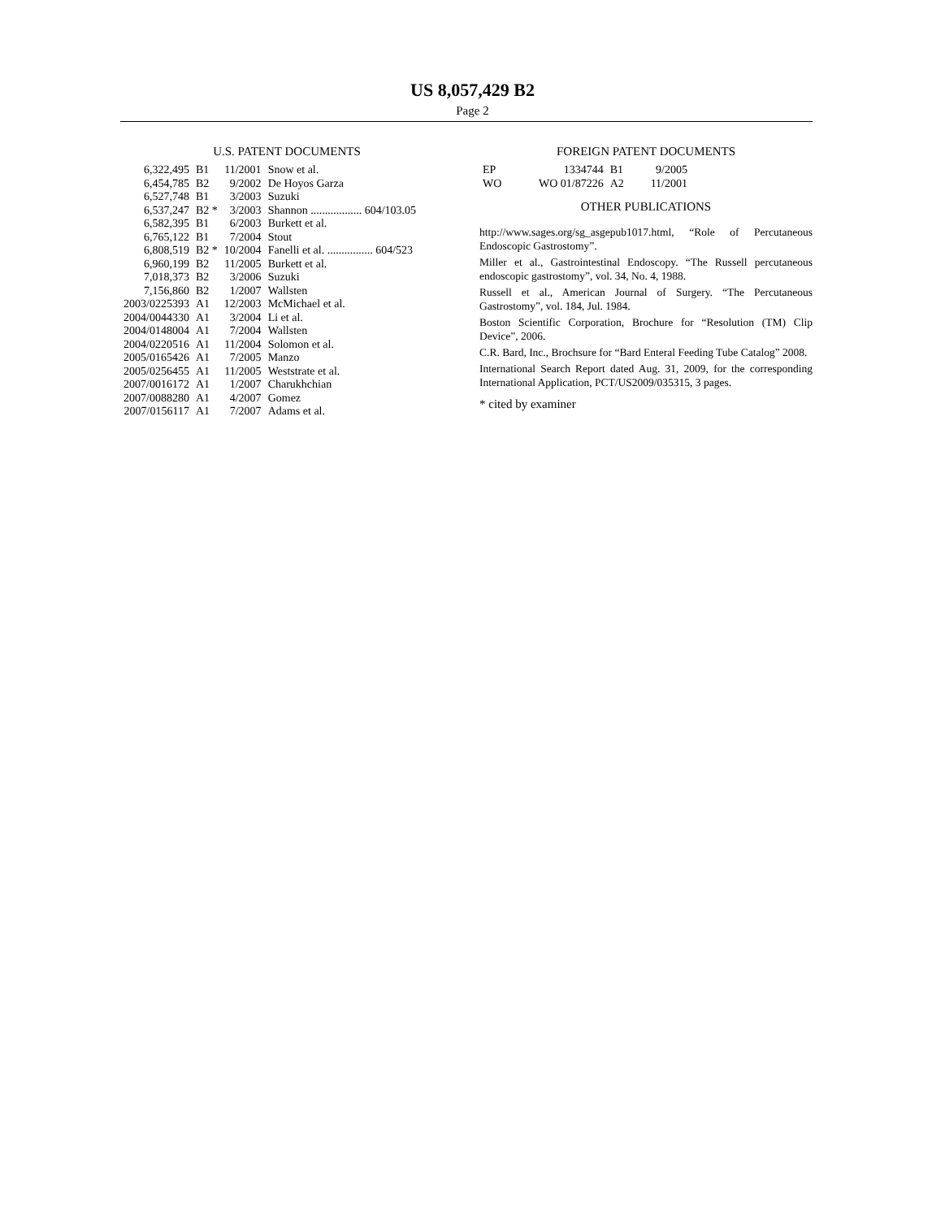US 8,057,429 B2
Page 2
U.S. PATENT DOCUMENTS
| 6,322,495 | B1 | 11/2001 | Snow et al. |
| 6,454,785 | B2 | 9/2002 | De Hoyos Garza |
| 6,527,748 | B1 | 3/2003 | Suzuki |
| 6,537,247 | B2 * | 3/2003 | Shannon .................. 604/103.05 |
| 6,582,395 | B1 | 6/2003 | Burkett et al. |
| 6,765,122 | B1 | 7/2004 | Stout |
| 6,808,519 | B2 * | 10/2004 | Fanelli et al. ................ 604/523 |
| 6,960,199 | B2 | 11/2005 | Burkett et al. |
| 7,018,373 | B2 | 3/2006 | Suzuki |
| 7,156,860 | B2 | 1/2007 | Wallsten |
| 2003/0225393 | A1 | 12/2003 | McMichael et al. |
| 2004/0044330 | A1 | 3/2004 | Li et al. |
| 2004/0148004 | A1 | 7/2004 | Wallsten |
| 2004/0220516 | A1 | 11/2004 | Solomon et al. |
| 2005/0165426 | A1 | 7/2005 | Manzo |
| 2005/0256455 | A1 | 11/2005 | Weststrate et al. |
| 2007/0016172 | A1 | 1/2007 | Charukhchian |
| 2007/0088280 | A1 | 4/2007 | Gomez |
| 2007/0156117 | A1 | 7/2007 | Adams et al. |
FOREIGN PATENT DOCUMENTS
| EP | 1334744 | B1 | 9/2005 |
| WO | WO 01/87226 | A2 | 11/2001 |
OTHER PUBLICATIONS
http://www.sages.org/sg_asgepub1017.html, “Role of Percutaneous Endoscopic Gastrostomy”.
Miller et al., Gastrointestinal Endoscopy. “The Russell percutaneous endoscopic gastrostomy”, vol. 34, No. 4, 1988.
Russell et al., American Journal of Surgery. “The Percutaneous Gastrostomy”, vol. 184, Jul. 1984.
Boston Scientific Corporation, Brochure for “Resolution (TM) Clip Device”, 2006.
C.R. Bard, Inc., Brochsure for “Bard Enteral Feeding Tube Catalog” 2008.
International Search Report dated Aug. 31, 2009, for the corresponding International Application, PCT/US2009/035315, 3 pages.
* cited by examiner